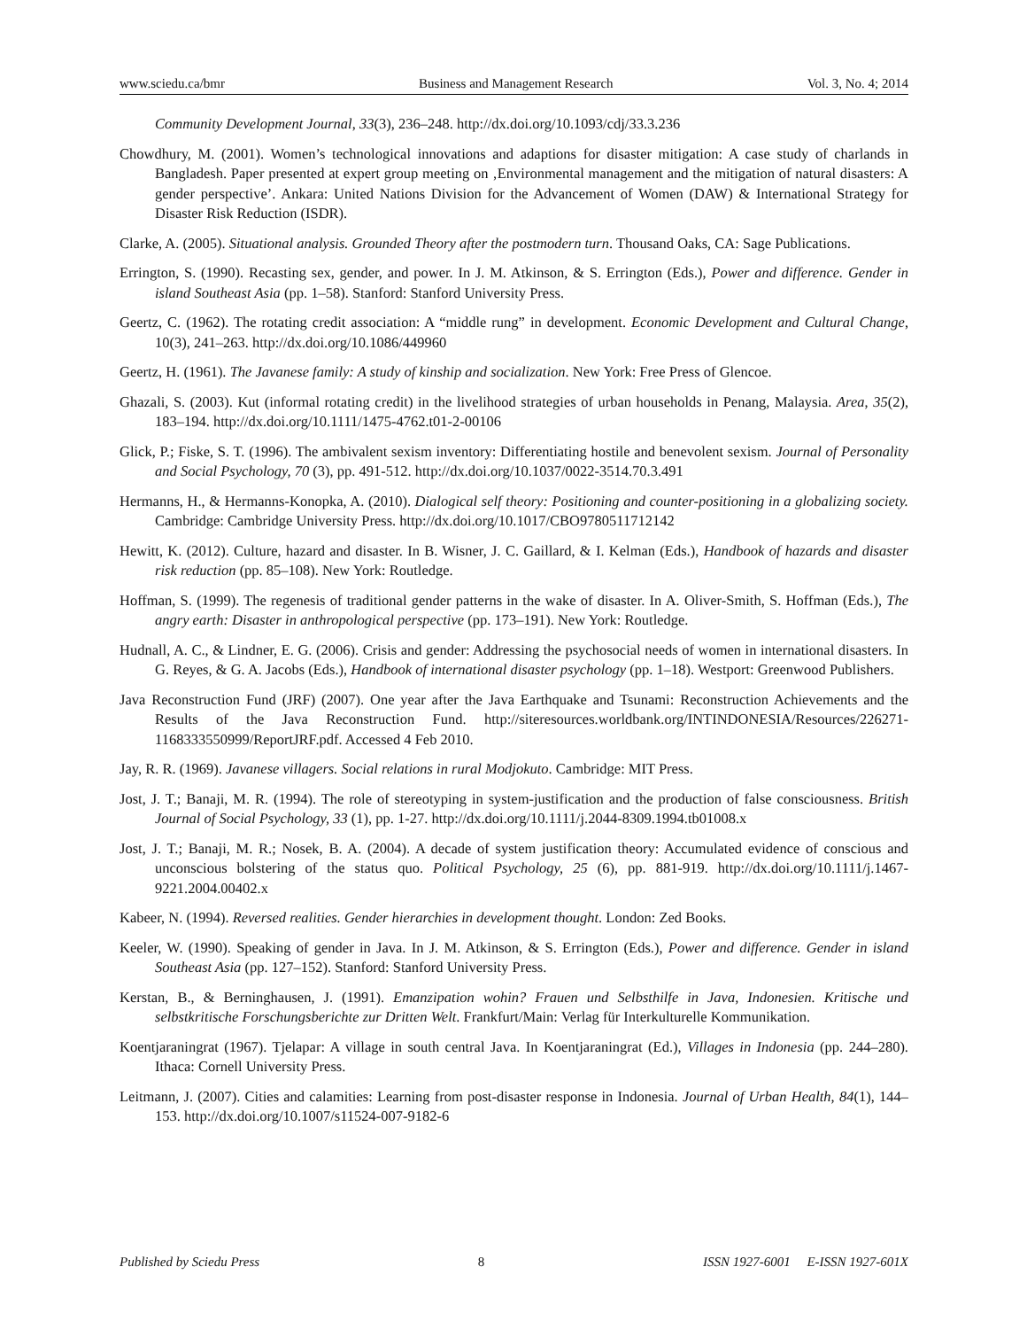www.sciedu.ca/bmr Business and Management Research Vol. 3, No. 4; 2014
Community Development Journal, 33(3), 236–248. http://dx.doi.org/10.1093/cdj/33.3.236
Chowdhury, M. (2001). Women’s technological innovations and adaptions for disaster mitigation: A case study of charlands in Bangladesh. Paper presented at expert group meeting on ‚Environmental management and the mitigation of natural disasters: A gender perspective’. Ankara: United Nations Division for the Advancement of Women (DAW) & International Strategy for Disaster Risk Reduction (ISDR).
Clarke, A. (2005). Situational analysis. Grounded Theory after the postmodern turn. Thousand Oaks, CA: Sage Publications.
Errington, S. (1990). Recasting sex, gender, and power. In J. M. Atkinson, & S. Errington (Eds.), Power and difference. Gender in island Southeast Asia (pp. 1–58). Stanford: Stanford University Press.
Geertz, C. (1962). The rotating credit association: A “middle rung” in development. Economic Development and Cultural Change, 10(3), 241–263. http://dx.doi.org/10.1086/449960
Geertz, H. (1961). The Javanese family: A study of kinship and socialization. New York: Free Press of Glencoe.
Ghazali, S. (2003). Kut (informal rotating credit) in the livelihood strategies of urban households in Penang, Malaysia. Area, 35(2), 183–194. http://dx.doi.org/10.1111/1475-4762.t01-2-00106
Glick, P.; Fiske, S. T. (1996). The ambivalent sexism inventory: Differentiating hostile and benevolent sexism. Journal of Personality and Social Psychology, 70 (3), pp. 491-512. http://dx.doi.org/10.1037/0022-3514.70.3.491
Hermanns, H., & Hermanns-Konopka, A. (2010). Dialogical self theory: Positioning and counter-positioning in a globalizing society. Cambridge: Cambridge University Press. http://dx.doi.org/10.1017/CBO9780511712142
Hewitt, K. (2012). Culture, hazard and disaster. In B. Wisner, J. C. Gaillard, & I. Kelman (Eds.), Handbook of hazards and disaster risk reduction (pp. 85–108). New York: Routledge.
Hoffman, S. (1999). The regenesis of traditional gender patterns in the wake of disaster. In A. Oliver-Smith, S. Hoffman (Eds.), The angry earth: Disaster in anthropological perspective (pp. 173–191). New York: Routledge.
Hudnall, A. C., & Lindner, E. G. (2006). Crisis and gender: Addressing the psychosocial needs of women in international disasters. In G. Reyes, & G. A. Jacobs (Eds.), Handbook of international disaster psychology (pp. 1–18). Westport: Greenwood Publishers.
Java Reconstruction Fund (JRF) (2007). One year after the Java Earthquake and Tsunami: Reconstruction Achievements and the Results of the Java Reconstruction Fund. http://siteresources.worldbank.org/INTINDONESIA/Resources/226271-1168333550999/ReportJRF.pdf. Accessed 4 Feb 2010.
Jay, R. R. (1969). Javanese villagers. Social relations in rural Modjokuto. Cambridge: MIT Press.
Jost, J. T.; Banaji, M. R. (1994). The role of stereotyping in system-justification and the production of false consciousness. British Journal of Social Psychology, 33 (1), pp. 1-27. http://dx.doi.org/10.1111/j.2044-8309.1994.tb01008.x
Jost, J. T.; Banaji, M. R.; Nosek, B. A. (2004). A decade of system justification theory: Accumulated evidence of conscious and unconscious bolstering of the status quo. Political Psychology, 25 (6), pp. 881-919. http://dx.doi.org/10.1111/j.1467-9221.2004.00402.x
Kabeer, N. (1994). Reversed realities. Gender hierarchies in development thought. London: Zed Books.
Keeler, W. (1990). Speaking of gender in Java. In J. M. Atkinson, & S. Errington (Eds.), Power and difference. Gender in island Southeast Asia (pp. 127–152). Stanford: Stanford University Press.
Kerstan, B., & Berninghausen, J. (1991). Emanzipation wohin? Frauen und Selbsthilfe in Java, Indonesien. Kritische und selbstkritische Forschungsberichte zur Dritten Welt. Frankfurt/Main: Verlag für Interkulturelle Kommunikation.
Koentjaraningrat (1967). Tjelapar: A village in south central Java. In Koentjaraningrat (Ed.), Villages in Indonesia (pp. 244–280). Ithaca: Cornell University Press.
Leitmann, J. (2007). Cities and calamities: Learning from post-disaster response in Indonesia. Journal of Urban Health, 84(1), 144–153. http://dx.doi.org/10.1007/s11524-007-9182-6
Published by Sciedu Press 8 ISSN 1927-6001 E-ISSN 1927-601X